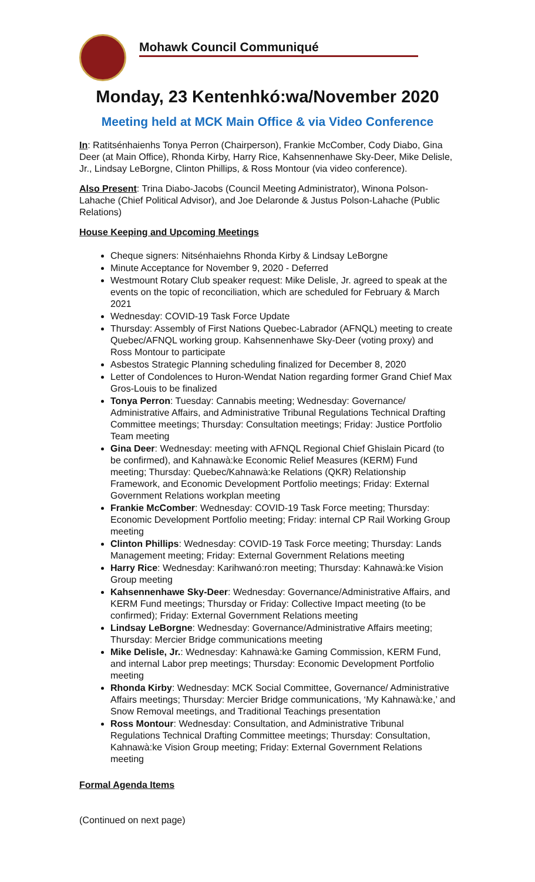Mohawk Council Communiqué
Monday, 23 Kentenhkó:wa/November 2020
Meeting held at MCK Main Office & via Video Conference
In: Ratitsénhaienhs Tonya Perron (Chairperson), Frankie McComber, Cody Diabo, Gina Deer (at Main Office), Rhonda Kirby, Harry Rice, Kahsennenhawe Sky-Deer, Mike Delisle, Jr., Lindsay LeBorgne, Clinton Phillips, & Ross Montour (via video conference).
Also Present: Trina Diabo-Jacobs (Council Meeting Administrator), Winona Polson-Lahache (Chief Political Advisor), and Joe Delaronde & Justus Polson-Lahache (Public Relations)
House Keeping and Upcoming Meetings
Cheque signers: Nitsénhaiehns Rhonda Kirby & Lindsay LeBorgne
Minute Acceptance for November 9, 2020 - Deferred
Westmount Rotary Club speaker request: Mike Delisle, Jr. agreed to speak at the events on the topic of reconciliation, which are scheduled for February & March 2021
Wednesday: COVID-19 Task Force Update
Thursday: Assembly of First Nations Quebec-Labrador (AFNQL) meeting to create Quebec/AFNQL working group. Kahsennenhawe Sky-Deer (voting proxy) and Ross Montour to participate
Asbestos Strategic Planning scheduling finalized for December 8, 2020
Letter of Condolences to Huron-Wendat Nation regarding former Grand Chief Max Gros-Louis to be finalized
Tonya Perron: Tuesday: Cannabis meeting; Wednesday: Governance/ Administrative Affairs, and Administrative Tribunal Regulations Technical Drafting Committee meetings; Thursday: Consultation meetings; Friday: Justice Portfolio Team meeting
Gina Deer: Wednesday: meeting with AFNQL Regional Chief Ghislain Picard (to be confirmed), and Kahnawà:ke Economic Relief Measures (KERM) Fund meeting; Thursday: Quebec/Kahnawà:ke Relations (QKR) Relationship Framework, and Economic Development Portfolio meetings; Friday: External Government Relations workplan meeting
Frankie McComber: Wednesday: COVID-19 Task Force meeting; Thursday: Economic Development Portfolio meeting; Friday: internal CP Rail Working Group meeting
Clinton Phillips: Wednesday: COVID-19 Task Force meeting; Thursday: Lands Management meeting; Friday: External Government Relations meeting
Harry Rice: Wednesday: Karihwanó:ron meeting; Thursday: Kahnawà:ke Vision Group meeting
Kahsennenhawe Sky-Deer: Wednesday: Governance/Administrative Affairs, and KERM Fund meetings; Thursday or Friday: Collective Impact meeting (to be confirmed); Friday: External Government Relations meeting
Lindsay LeBorgne: Wednesday: Governance/Administrative Affairs meeting; Thursday: Mercier Bridge communications meeting
Mike Delisle, Jr.: Wednesday: Kahnawà:ke Gaming Commission, KERM Fund, and internal Labor prep meetings; Thursday: Economic Development Portfolio meeting
Rhonda Kirby: Wednesday: MCK Social Committee, Governance/ Administrative Affairs meetings; Thursday: Mercier Bridge communications, ‘My Kahnawà:ke,’ and Snow Removal meetings, and Traditional Teachings presentation
Ross Montour: Wednesday: Consultation, and Administrative Tribunal Regulations Technical Drafting Committee meetings; Thursday: Consultation, Kahnawà:ke Vision Group meeting; Friday: External Government Relations meeting
Formal Agenda Items
(Continued on next page)